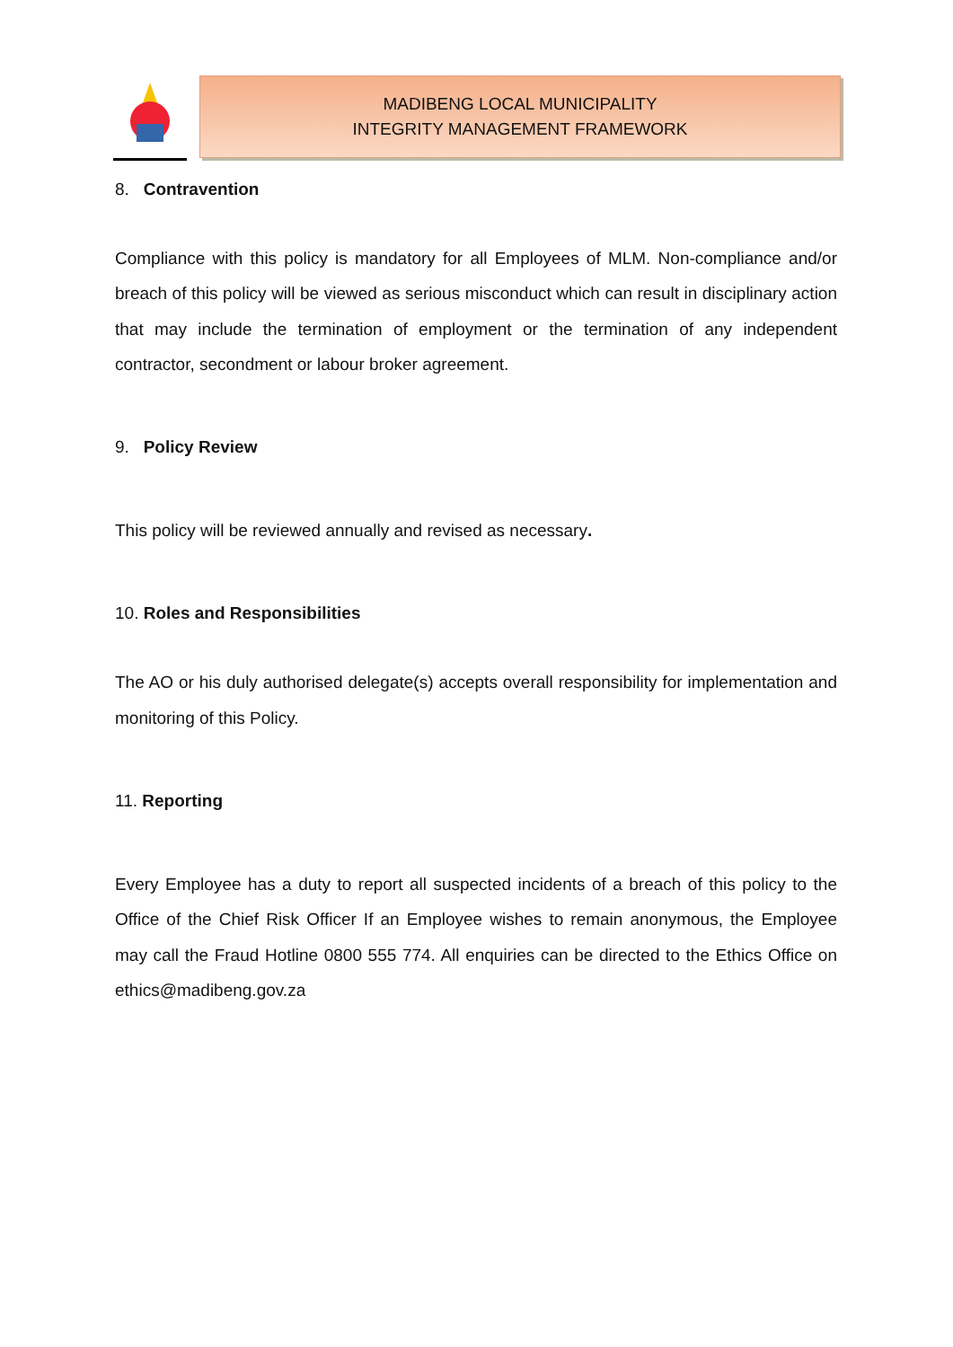MADIBENG LOCAL MUNICIPALITY
INTEGRITY MANAGEMENT FRAMEWORK
8. Contravention
Compliance with this policy is mandatory for all Employees of MLM. Non-compliance and/or breach of this policy will be viewed as serious misconduct which can result in disciplinary action that may include the termination of employment or the termination of any independent contractor, secondment or labour broker agreement.
9. Policy Review
This policy will be reviewed annually and revised as necessary.
10. Roles and Responsibilities
The AO or his duly authorised delegate(s) accepts overall responsibility for implementation and monitoring of this Policy.
11. Reporting
Every Employee has a duty to report all suspected incidents of a breach of this policy to the Office of the Chief Risk Officer If an Employee wishes to remain anonymous, the Employee may call the Fraud Hotline 0800 555 774. All enquiries can be directed to the Ethics Office on ethics@madibeng.gov.za